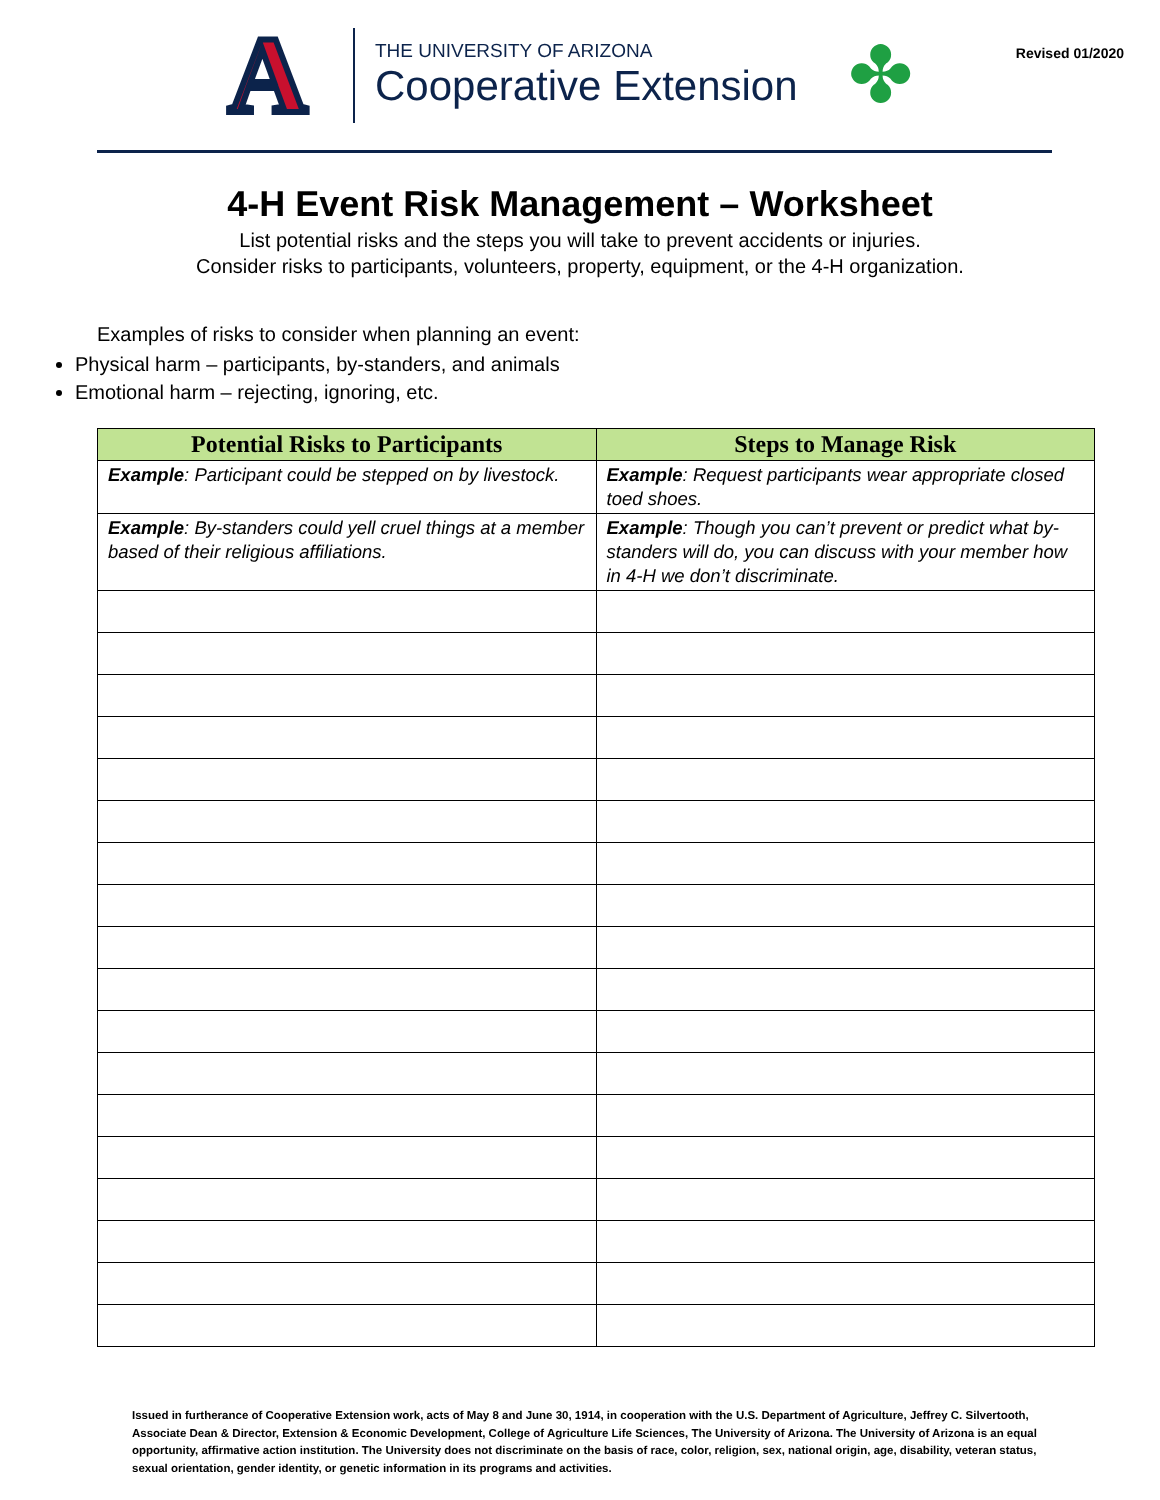A
THE UNIVERSITY OF ARIZONA
Cooperative Extension
✤
Revised 01/2020
4-H Event Risk Management – Worksheet
List potential risks and the steps you will take to prevent accidents or injuries.
Consider risks to participants, volunteers, property, equipment, or the 4-H organization.
Examples of risks to consider when planning an event:
Physical harm – participants, by-standers, and animals
Emotional harm – rejecting, ignoring, etc.
| Potential Risks to Participants | Steps to Manage Risk |
| --- | --- |
| Example : Participant could be stepped on by livestock. | Example : Request participants wear appropriate closed toed shoes. |
| Example : By-standers could yell cruel things at a member based of their religious affiliations. | Example : Though you can’t prevent or predict what by-standers will do, you can discuss with your member how in 4-H we don’t discriminate. |
Issued in furtherance of Cooperative Extension work, acts of May 8 and June 30, 1914, in cooperation with the U.S. Department of Agriculture, Jeffrey C. Silvertooth, Associate Dean & Director, Extension & Economic Development, College of Agriculture Life Sciences, The University of Arizona. The University of Arizona is an equal opportunity, affirmative action institution. The University does not discriminate on the basis of race, color, religion, sex, national origin, age, disability, veteran status, sexual orientation, gender identity, or genetic information in its programs and activities.